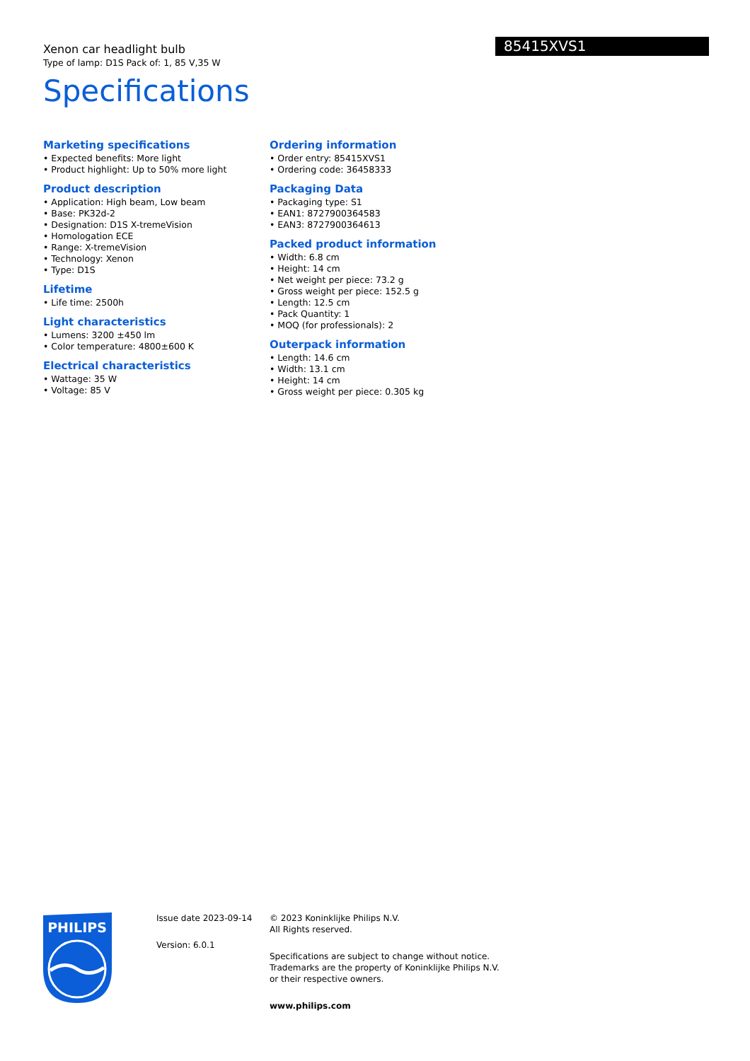85415XVS1
Xenon car headlight bulb
Type of lamp: D1S Pack of: 1, 85 V,35 W
Specifications
Marketing specifications
• Expected benefits: More light
• Product highlight: Up to 50% more light
Product description
• Application: High beam, Low beam
• Base: PK32d-2
• Designation: D1S X-tremeVision
• Homologation ECE
• Range: X-tremeVision
• Technology: Xenon
• Type: D1S
Lifetime
• Life time: 2500h
Light characteristics
• Lumens: 3200 ±450 lm
• Color temperature: 4800±600 K
Electrical characteristics
• Wattage: 35 W
• Voltage: 85 V
Ordering information
• Order entry: 85415XVS1
• Ordering code: 36458333
Packaging Data
• Packaging type: S1
• EAN1: 8727900364583
• EAN3: 8727900364613
Packed product information
• Width: 6.8 cm
• Height: 14 cm
• Net weight per piece: 73.2 g
• Gross weight per piece: 152.5 g
• Length: 12.5 cm
• Pack Quantity: 1
• MOQ (for professionals): 2
Outerpack information
• Length: 14.6 cm
• Width: 13.1 cm
• Height: 14 cm
• Gross weight per piece: 0.305 kg
PHILIPS
Issue date 2023-09-14
Version: 6.0.1
© 2023 Koninklijke Philips N.V.
All Rights reserved.
Specifications are subject to change without notice.
Trademarks are the property of Koninklijke Philips N.V.
or their respective owners.
www.philips.com